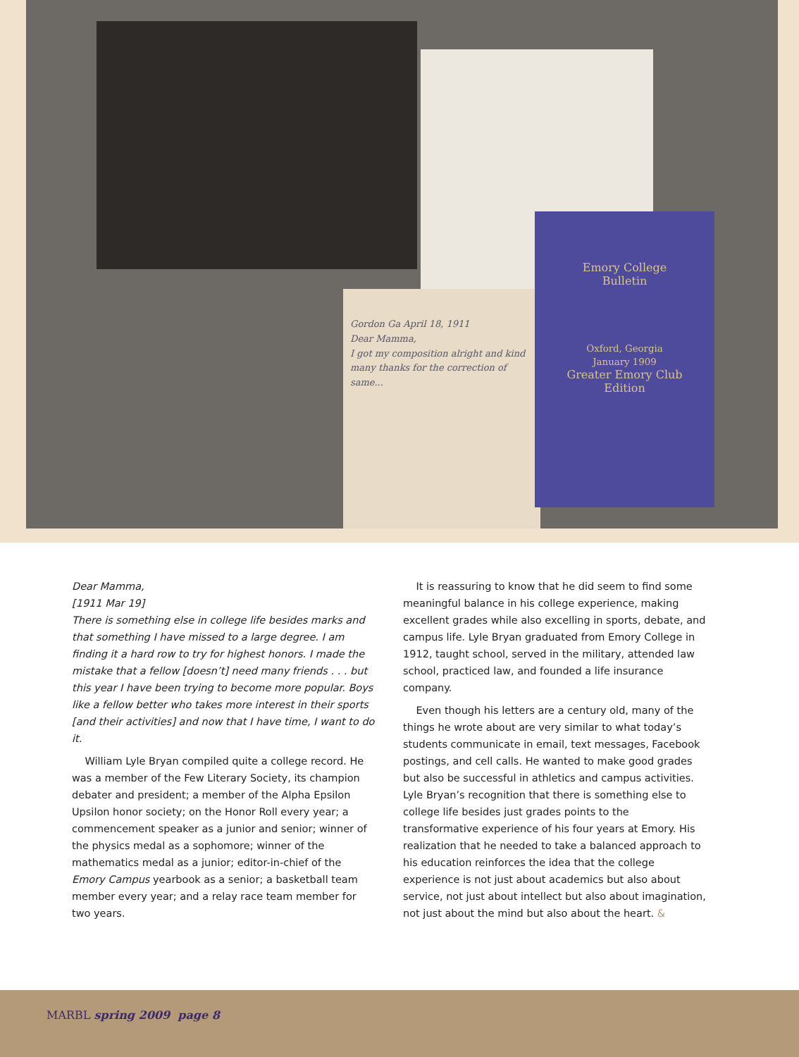Gordon Ga April 18, 1911
Dear Mamma,
I got my composition alright and kind many thanks for the correction of same...
Emory College
Bulletin
Oxford, Georgia
January 1909
Greater Emory Club
Edition
Dear Mamma,
[1911 Mar 19]
There is something else in college life besides marks and that something I have missed to a large degree. I am finding it a hard row to try for highest honors. I made the mistake that a fellow [doesn’t] need many friends . . . but this year I have been trying to become more popular. Boys like a fellow better who takes more interest in their sports [and their activities] and now that I have time, I want to do it.
William Lyle Bryan compiled quite a college record. He was a member of the Few Literary Society, its champion debater and president; a member of the Alpha Epsilon Upsilon honor society; on the Honor Roll every year; a commencement speaker as a junior and senior; winner of the physics medal as a sophomore; winner of the mathematics medal as a junior; editor-in-chief of the Emory Campus yearbook as a senior; a basketball team member every year; and a relay race team member for two years.
It is reassuring to know that he did seem to find some meaningful balance in his college experience, making excellent grades while also excelling in sports, debate, and campus life. Lyle Bryan graduated from Emory College in 1912, taught school, served in the military, attended law school, practiced law, and founded a life insurance company.
Even though his letters are a century old, many of the things he wrote about are very similar to what today’s students communicate in email, text messages, Facebook postings, and cell calls. He wanted to make good grades but also be successful in athletics and campus activities. Lyle Bryan’s recognition that there is something else to college life besides just grades points to the transformative experience of his four years at Emory. His realization that he needed to take a balanced approach to his education reinforces the idea that the college experience is not just about academics but also about service, not just about intellect but also about imagination, not just about the mind but also about the heart. &
MARBL spring 2009 page 8